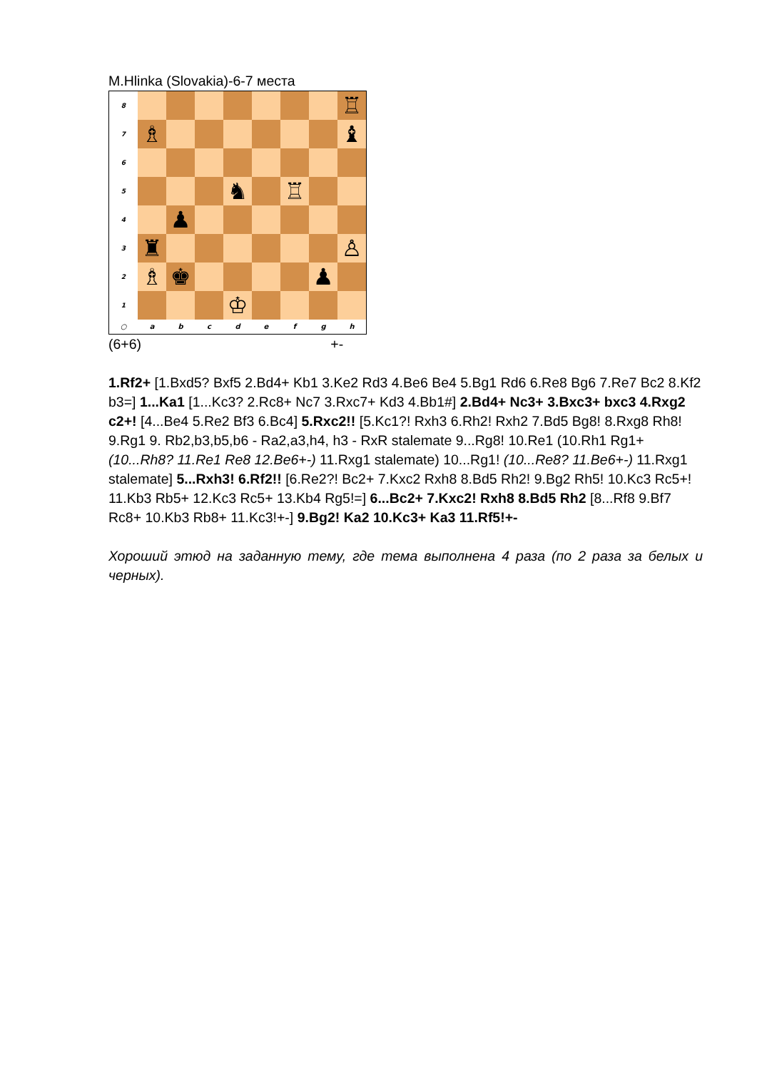M.Hlinka (Slovakia)-6-7 места
| 8 | | | | | | | | ♖ |
| 7 | ♗ | | | | | | | ♝ |
| 6 | | | | | | | | |
| 5 | | | | ♞ | | ♖ | | |
| 4 | | ♟ | | | | | | |
| 3 | ♜ | | | | | | | ♙ |
| 2 | ♗ | ♚ | | | | | ♟ | |
| 1 | | | | ♔ | | | | |
| ○ | a | b | c | d | e | f | g | h |
(6+6) +-
1.Rf2+ [1.Bxd5? Bxf5 2.Bd4+ Kb1 3.Ke2 Rd3 4.Be6 Be4 5.Bg1 Rd6 6.Re8 Bg6 7.Re7 Bc2 8.Kf2 b3=] 1...Ka1 [1...Kc3? 2.Rc8+ Nc7 3.Rxc7+ Kd3 4.Bb1#] 2.Bd4+ Nc3+ 3.Bxc3+ bxc3 4.Rxg2 c2+! [4...Be4 5.Re2 Bf3 6.Bc4] 5.Rxc2!! [5.Kc1?! Rxh3 6.Rh2! Rxh2 7.Bd5 Bg8! 8.Rxg8 Rh8! 9.Rg1 9. Rb2,b3,b5,b6 - Ra2,a3,h4, h3 - RxR stalemate 9...Rg8! 10.Re1 (10.Rh1 Rg1+ (10...Rh8? 11.Re1 Re8 12.Be6+-) 11.Rxg1 stalemate) 10...Rg1! (10...Re8? 11.Be6+-) 11.Rxg1 stalemate] 5...Rxh3! 6.Rf2!! [6.Re2?! Bc2+ 7.Kxc2 Rxh8 8.Bd5 Rh2! 9.Bg2 Rh5! 10.Kc3 Rc5+! 11.Kb3 Rb5+ 12.Kc3 Rc5+ 13.Kb4 Rg5!=] 6...Bc2+ 7.Kxc2! Rxh8 8.Bd5 Rh2 [8...Rf8 9.Bf7 Rc8+ 10.Kb3 Rb8+ 11.Kc3!+-] 9.Bg2! Ka2 10.Kc3+ Ka3 11.Rf5!+-
Хороший этюд на заданную тему, где тема выполнена 4 раза (по 2 раза за белых и черных).